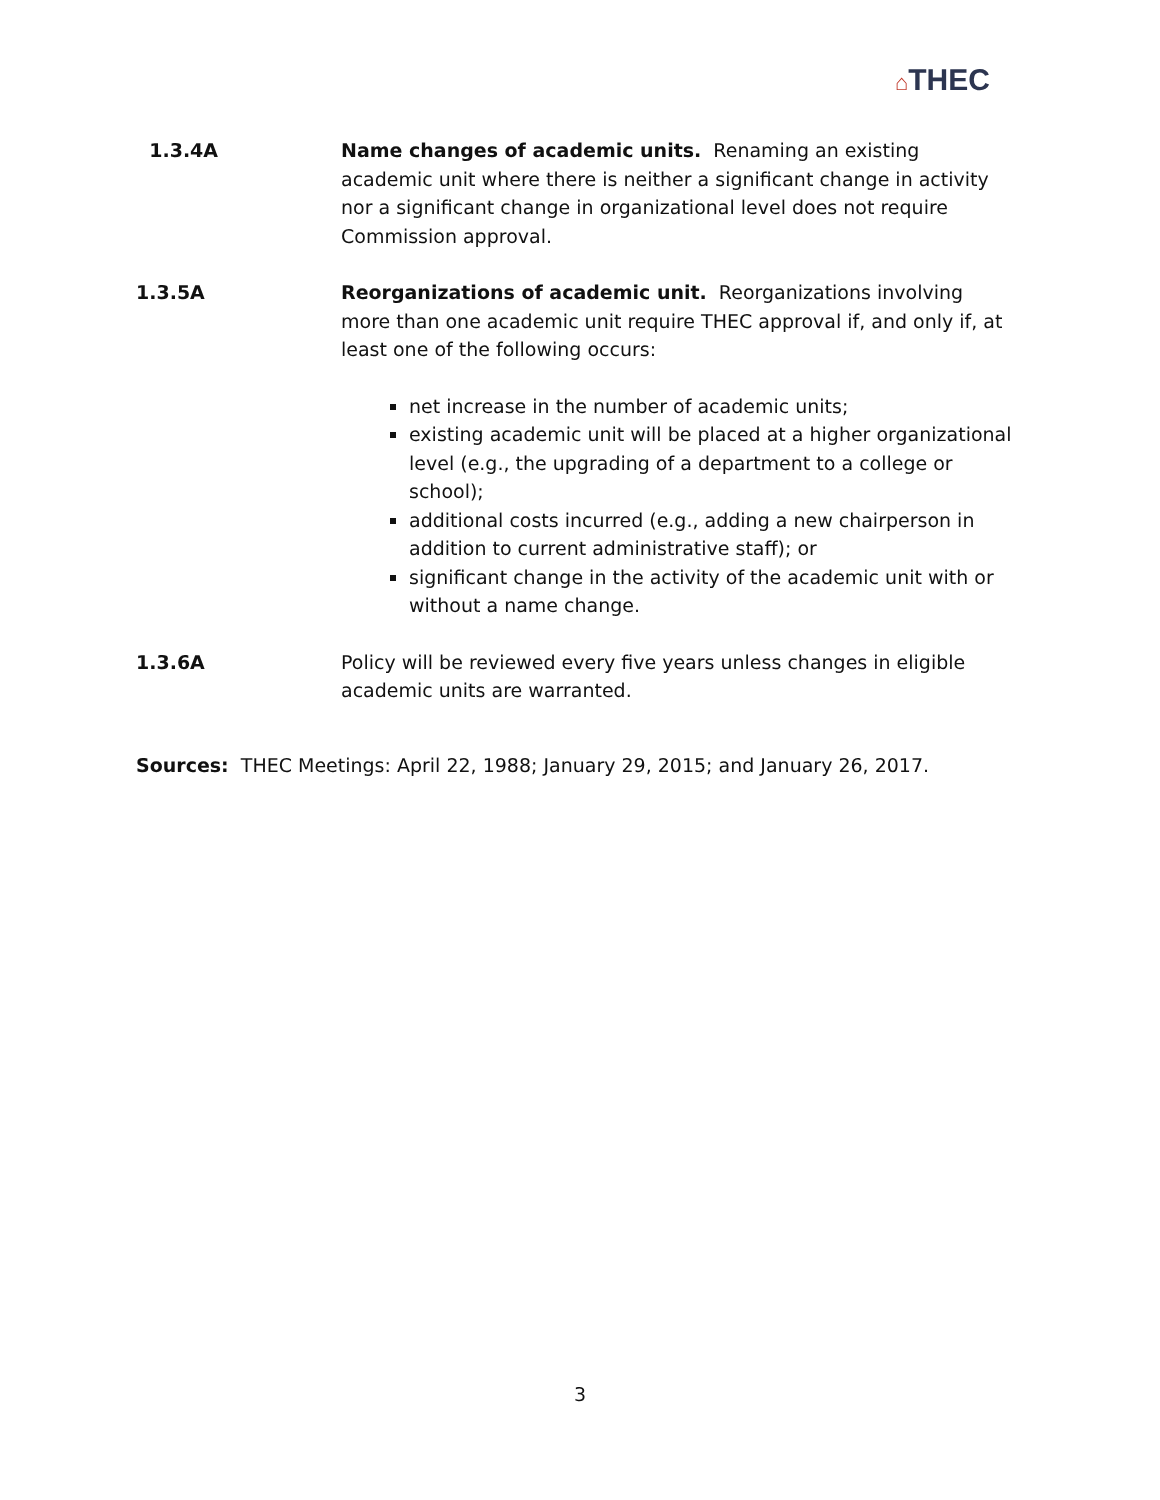⌂THEC
1.3.4A Name changes of academic units. Renaming an existing academic unit where there is neither a significant change in activity nor a significant change in organizational level does not require Commission approval.
1.3.5A Reorganizations of academic unit. Reorganizations involving more than one academic unit require THEC approval if, and only if, at least one of the following occurs:
net increase in the number of academic units;
existing academic unit will be placed at a higher organizational level (e.g., the upgrading of a department to a college or school);
additional costs incurred (e.g., adding a new chairperson in addition to current administrative staff); or
significant change in the activity of the academic unit with or without a name change.
1.3.6A Policy will be reviewed every five years unless changes in eligible academic units are warranted.
Sources: THEC Meetings: April 22, 1988; January 29, 2015; and January 26, 2017.
3